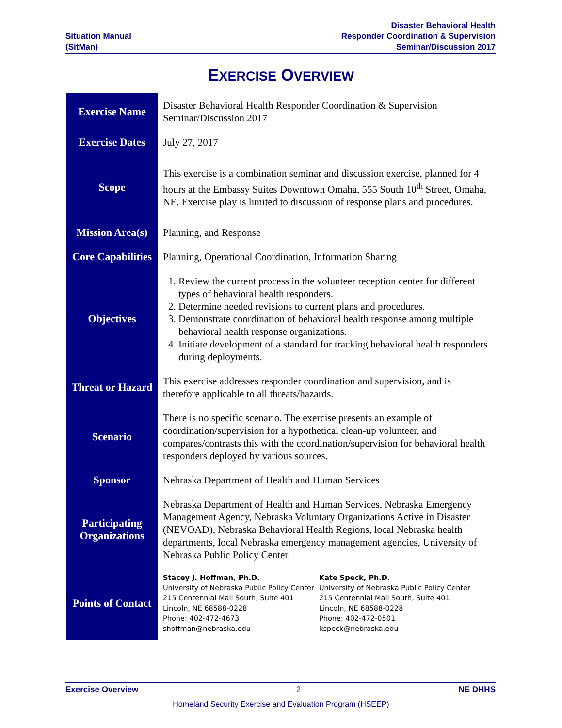Situation Manual
(SitMan)
Disaster Behavioral Health
Responder Coordination & Supervision
Seminar/Discussion 2017
EXERCISE OVERVIEW
| Exercise Name | Disaster Behavioral Health Responder Coordination & Supervision Seminar/Discussion 2017 |
| Exercise Dates | July 27, 2017 |
| Scope | This exercise is a combination seminar and discussion exercise, planned for 4 hours at the Embassy Suites Downtown Omaha, 555 South 10<sup>th</sup> Street, Omaha, NE. Exercise play is limited to discussion of response plans and procedures. |
| Mission Area(s) | Planning, and Response |
| Core Capabilities | Planning, Operational Coordination, Information Sharing |
| Objectives | 1. Review the current process in the volunteer reception center for different types of behavioral health responders. 2. Determine needed revisions to current plans and procedures. 3. Demonstrate coordination of behavioral health response among multiple behavioral health response organizations. 4. Initiate development of a standard for tracking behavioral health responders during deployments. |
| Threat or Hazard | This exercise addresses responder coordination and supervision, and is therefore applicable to all threats/hazards. |
| Scenario | There is no specific scenario. The exercise presents an example of coordination/supervision for a hypothetical clean-up volunteer, and compares/contrasts this with the coordination/supervision for behavioral health responders deployed by various sources. |
| Sponsor | Nebraska Department of Health and Human Services |
| Participating Organizations | Nebraska Department of Health and Human Services, Nebraska Emergency Management Agency, Nebraska Voluntary Organizations Active in Disaster (NEVOAD), Nebraska Behavioral Health Regions, local Nebraska health departments, local Nebraska emergency management agencies, University of Nebraska Public Policy Center. |
| Points of Contact | Stacey J. Hoffman, Ph.D. University of Nebraska Public Policy Center 215 Centennial Mall South, Suite 401 Lincoln, NE 68588-0228 Phone: 402-472-4673 shoffman@nebraska.edu Kate Speck, Ph.D. University of Nebraska Public Policy Center 215 Centennial Mall South, Suite 401 Lincoln, NE 68588-0228 Phone: 402-472-0501 kspeck@nebraska.edu |
Exercise Overview 2 NE DHHS
Homeland Security Exercise and Evaluation Program (HSEEP)